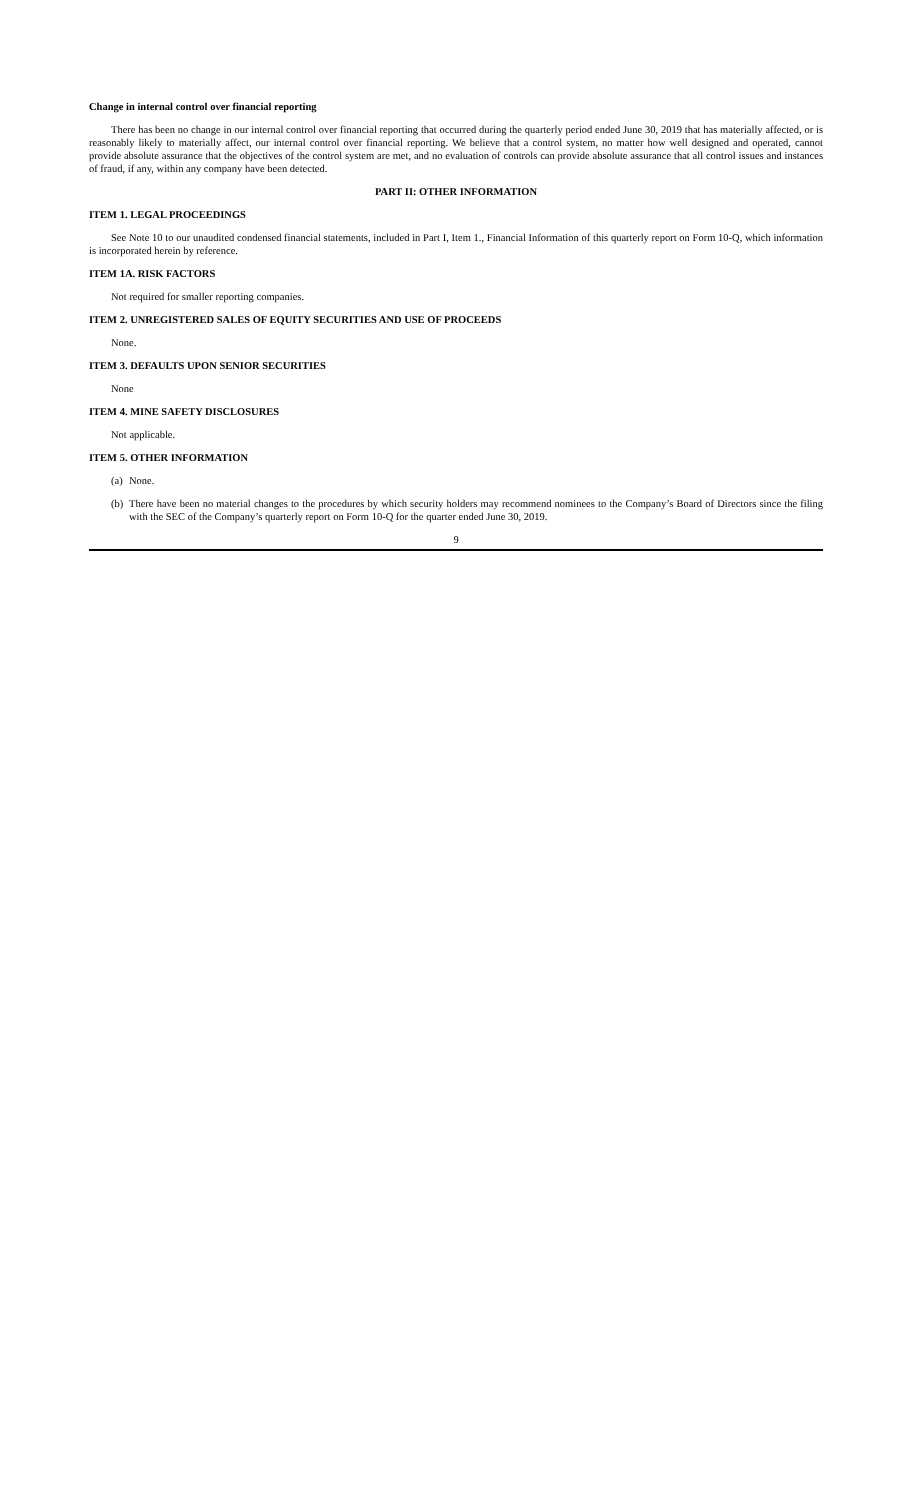Change in internal control over financial reporting
There has been no change in our internal control over financial reporting that occurred during the quarterly period ended June 30, 2019 that has materially affected, or is reasonably likely to materially affect, our internal control over financial reporting. We believe that a control system, no matter how well designed and operated, cannot provide absolute assurance that the objectives of the control system are met, and no evaluation of controls can provide absolute assurance that all control issues and instances of fraud, if any, within any company have been detected.
PART II: OTHER INFORMATION
ITEM 1. LEGAL PROCEEDINGS
See Note 10 to our unaudited condensed financial statements, included in Part I, Item 1., Financial Information of this quarterly report on Form 10-Q, which information is incorporated herein by reference.
ITEM 1A. RISK FACTORS
Not required for smaller reporting companies.
ITEM 2. UNREGISTERED SALES OF EQUITY SECURITIES AND USE OF PROCEEDS
None.
ITEM 3. DEFAULTS UPON SENIOR SECURITIES
None
ITEM 4. MINE SAFETY DISCLOSURES
Not applicable.
ITEM 5. OTHER INFORMATION
(a) None.
(b) There have been no material changes to the procedures by which security holders may recommend nominees to the Company’s Board of Directors since the filing with the SEC of the Company’s quarterly report on Form 10-Q for the quarter ended June 30, 2019.
9